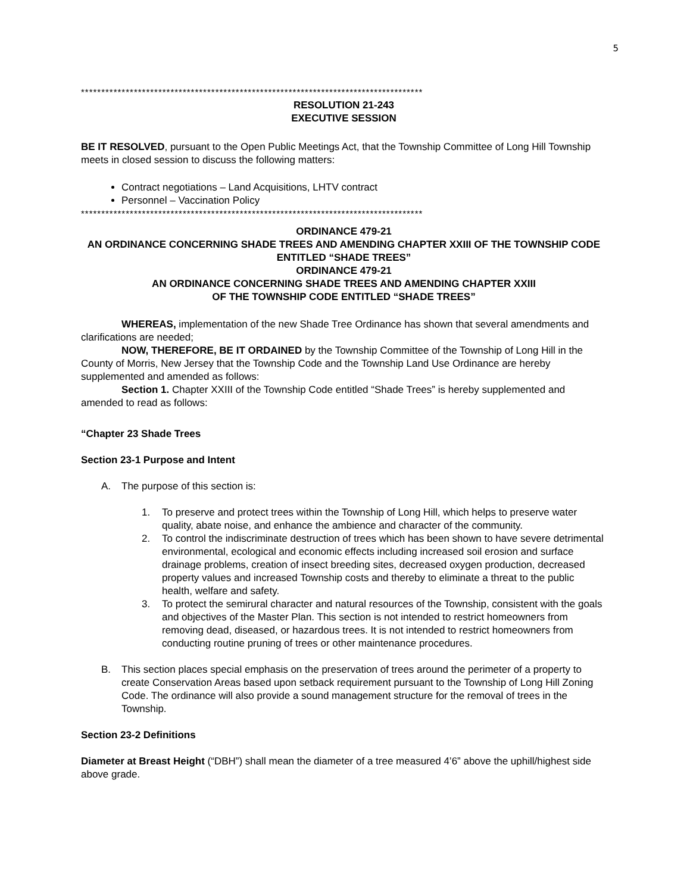5
************************************************************************************
RESOLUTION 21-243
EXECUTIVE SESSION
BE IT RESOLVED, pursuant to the Open Public Meetings Act, that the Township Committee of Long Hill Township meets in closed session to discuss the following matters:
Contract negotiations – Land Acquisitions, LHTV contract
Personnel – Vaccination Policy
************************************************************************************
ORDINANCE 479-21
AN ORDINANCE CONCERNING SHADE TREES AND AMENDING CHAPTER XXIII OF THE TOWNSHIP CODE ENTITLED “SHADE TREES”
ORDINANCE 479-21
AN ORDINANCE CONCERNING SHADE TREES AND AMENDING CHAPTER XXIII
OF THE TOWNSHIP CODE ENTITLED “SHADE TREES”
WHEREAS, implementation of the new Shade Tree Ordinance has shown that several amendments and clarifications are needed;
NOW, THEREFORE, BE IT ORDAINED by the Township Committee of the Township of Long Hill in the County of Morris, New Jersey that the Township Code and the Township Land Use Ordinance are hereby supplemented and amended as follows:
Section 1. Chapter XXIII of the Township Code entitled “Shade Trees” is hereby supplemented and amended to read as follows:
“Chapter 23 Shade Trees
Section 23-1 Purpose and Intent
A. The purpose of this section is:
1. To preserve and protect trees within the Township of Long Hill, which helps to preserve water quality, abate noise, and enhance the ambience and character of the community.
2. To control the indiscriminate destruction of trees which has been shown to have severe detrimental environmental, ecological and economic effects including increased soil erosion and surface drainage problems, creation of insect breeding sites, decreased oxygen production, decreased property values and increased Township costs and thereby to eliminate a threat to the public health, welfare and safety.
3. To protect the semirural character and natural resources of the Township, consistent with the goals and objectives of the Master Plan. This section is not intended to restrict homeowners from removing dead, diseased, or hazardous trees. It is not intended to restrict homeowners from conducting routine pruning of trees or other maintenance procedures.
B. This section places special emphasis on the preservation of trees around the perimeter of a property to create Conservation Areas based upon setback requirement pursuant to the Township of Long Hill Zoning Code. The ordinance will also provide a sound management structure for the removal of trees in the Township.
Section 23-2 Definitions
Diameter at Breast Height (“DBH”) shall mean the diameter of a tree measured 4’6” above the uphill/highest side above grade.